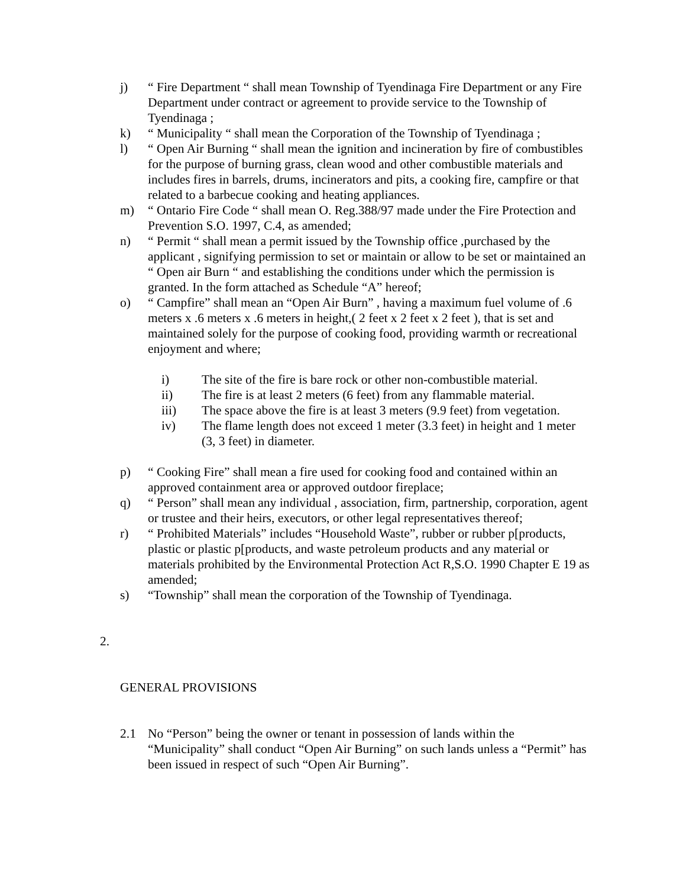j) “ Fire Department “ shall mean Township of Tyendinaga Fire Department or any Fire Department under contract or agreement to provide service to the Township of Tyendinaga ;
k) “ Municipality “ shall mean the Corporation of the Township of Tyendinaga ;
l) “ Open Air Burning “ shall mean the ignition and incineration by fire of combustibles for the purpose of burning grass, clean wood and other combustible materials and includes fires in barrels, drums, incinerators and pits, a cooking fire, campfire or that related to a barbecue cooking and heating appliances.
m) “ Ontario Fire Code “ shall mean O. Reg.388/97 made under the Fire Protection and Prevention S.O. 1997, C.4, as amended;
n) “ Permit “ shall mean a permit issued by the Township office ,purchased by the applicant , signifying permission to set or maintain or allow to be set or maintained an “ Open air Burn “ and establishing the conditions under which the permission is granted. In the form attached as Schedule “A” hereof;
o) “ Campfire” shall mean an “Open Air Burn” , having a maximum fuel volume of .6 meters x .6 meters x .6 meters in height,( 2 feet x 2 feet x 2 feet ), that is set and maintained solely for the purpose of cooking food, providing warmth or recreational enjoyment and where;
i) The site of the fire is bare rock or other non-combustible material.
ii) The fire is at least 2 meters (6 feet) from any flammable material.
iii) The space above the fire is at least 3 meters (9.9 feet) from vegetation.
iv) The flame length does not exceed 1 meter (3.3 feet) in height and 1 meter (3, 3 feet) in diameter.
p) “ Cooking Fire” shall mean a fire used for cooking food and contained within an approved containment area or approved outdoor fireplace;
q) “ Person” shall mean any individual , association, firm, partnership, corporation, agent or trustee and their heirs, executors, or other legal representatives thereof;
r) “ Prohibited Materials” includes “Household Waste”, rubber or rubber p[products, plastic or plastic p[products, and waste petroleum products and any material or materials prohibited by the Environmental Protection Act R,S.O. 1990 Chapter E 19 as amended;
s) “Township” shall mean the corporation of the Township of Tyendinaga.
2.
GENERAL PROVISIONS
2.1 No “Person” being the owner or tenant in possession of lands within the “Municipality” shall conduct “Open Air Burning” on such lands unless a “Permit” has been issued in respect of such “Open Air Burning”.